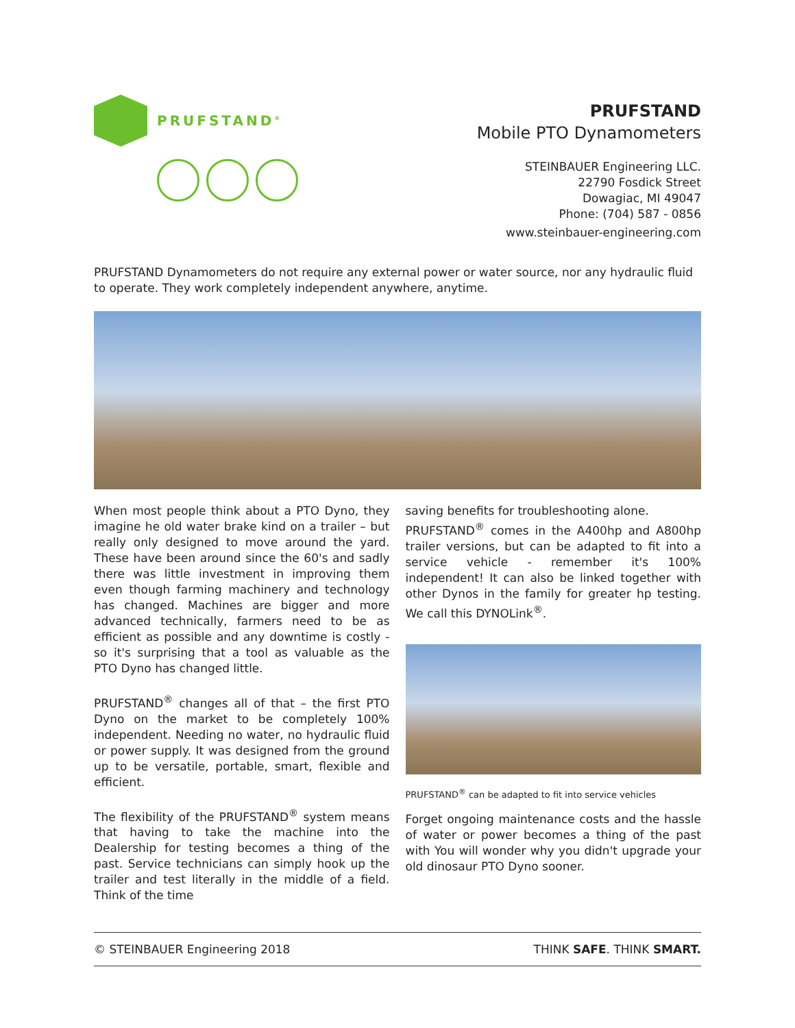PRUFSTAND<sup>®</sup>
PRUFSTAND
Mobile PTO Dynamometers
STEINBAUER Engineering LLC.
22790 Fosdick Street
Dowagiac, MI 49047
Phone: (704) 587 - 0856
www.steinbauer-engineering.com
PRUFSTAND Dynamometers do not require any external power or water source, nor any hydraulic fluid to operate. They work completely independent anywhere, anytime.
When most people think about a PTO Dyno, they imagine he old water brake kind on a trailer – but really only designed to move around the yard. These have been around since the 60's and sadly there was little investment in improving them even though farming machinery and technology has changed. Machines are bigger and more advanced technically, farmers need to be as efficient as possible and any downtime is costly - so it's surprising that a tool as valuable as the PTO Dyno has changed little.
PRUFSTAND<sup>®</sup> changes all of that – the first PTO Dyno on the market to be completely 100% independent. Needing no water, no hydraulic fluid or power supply. It was designed from the ground up to be versatile, portable, smart, flexible and efficient.
The flexibility of the PRUFSTAND<sup>®</sup> system means that having to take the machine into the Dealership for testing becomes a thing of the past. Service technicians can simply hook up the trailer and test literally in the middle of a field. Think of the time
saving benefits for troubleshooting alone.
PRUFSTAND<sup>®</sup> comes in the A400hp and A800hp trailer versions, but can be adapted to fit into a service vehicle - remember it's 100% independent! It can also be linked together with other Dynos in the family for greater hp testing. We call this DYNOLink<sup>®</sup>.
PRUFSTAND<sup>®</sup> can be adapted to fit into service vehicles
Forget ongoing maintenance costs and the hassle of water or power becomes a thing of the past with You will wonder why you didn't upgrade your old dinosaur PTO Dyno sooner.
© STEINBAUER Engineering 2018 THINK SAFE. THINK SMART.